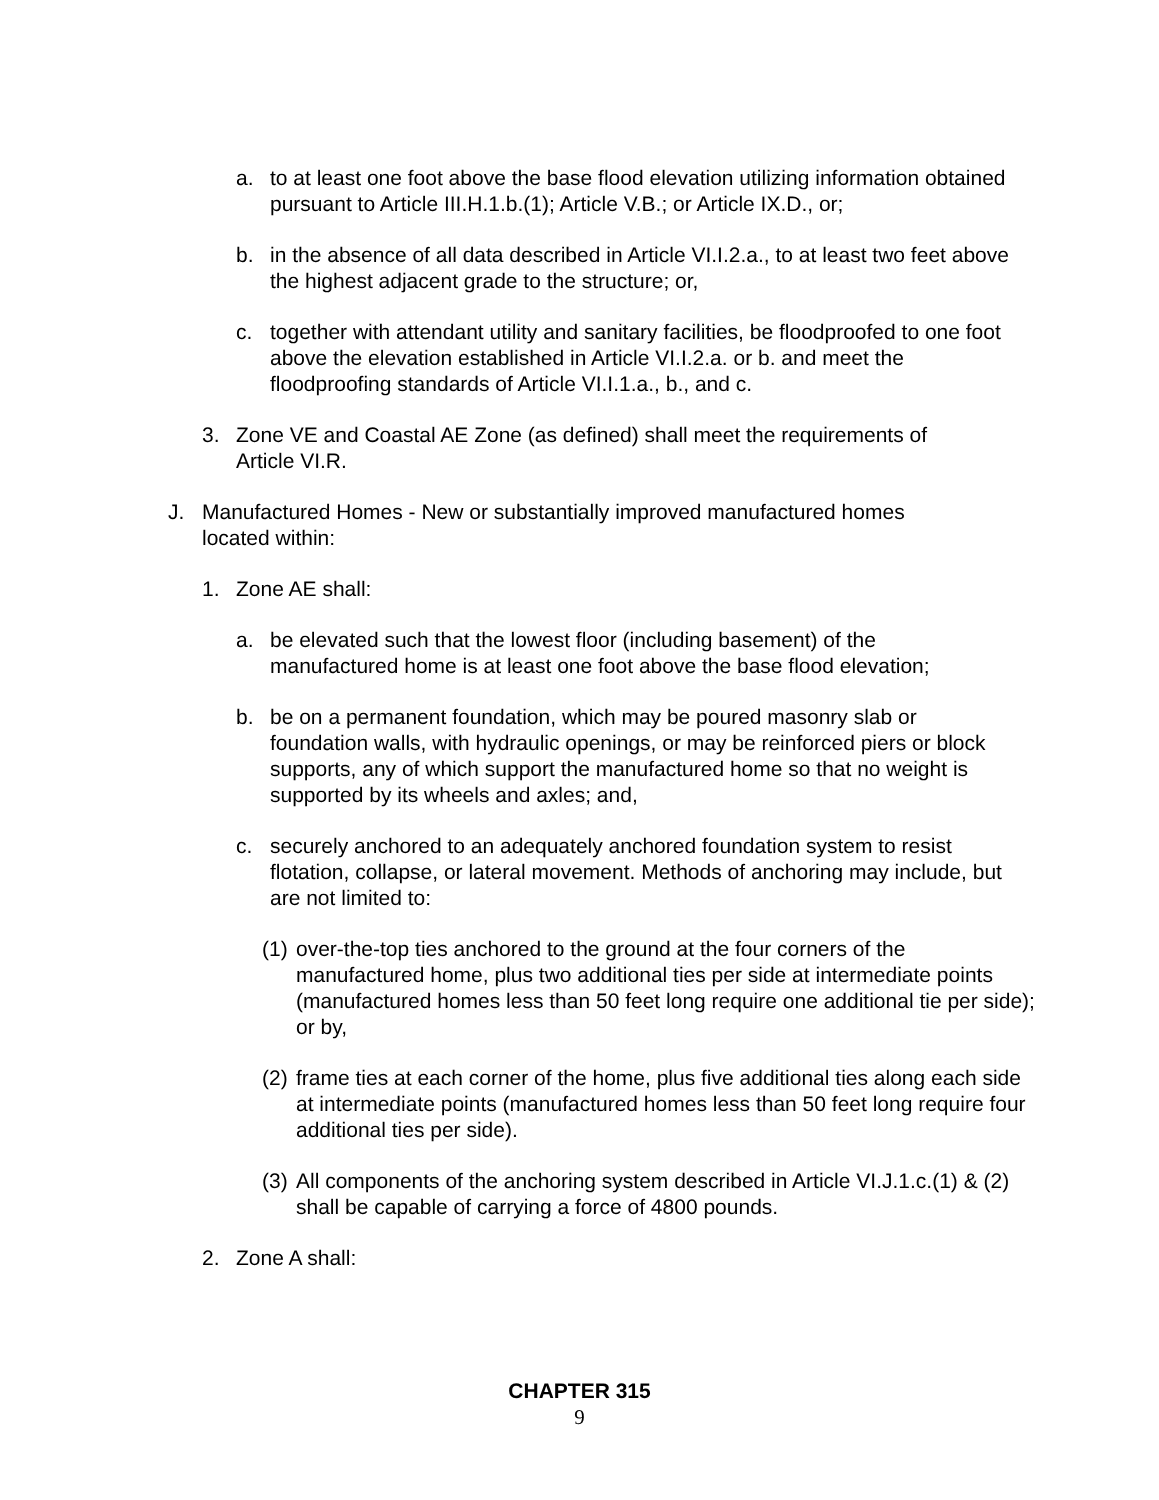a. to at least one foot above the base flood elevation utilizing information obtained pursuant to Article III.H.1.b.(1); Article V.B.; or Article IX.D., or;
b. in the absence of all data described in Article VI.I.2.a., to at least two feet above the highest adjacent grade to the structure; or,
c. together with attendant utility and sanitary facilities, be floodproofed to one foot above the elevation established in Article VI.I.2.a. or b. and meet the floodproofing standards of Article VI.I.1.a., b., and c.
3. Zone VE and Coastal AE Zone (as defined) shall meet the requirements of Article VI.R.
J. Manufactured Homes - New or substantially improved manufactured homes located within:
1. Zone AE shall:
a. be elevated such that the lowest floor (including basement) of the manufactured home is at least one foot above the base flood elevation;
b. be on a permanent foundation, which may be poured masonry slab or foundation walls, with hydraulic openings, or may be reinforced piers or block supports, any of which support the manufactured home so that no weight is supported by its wheels and axles; and,
c. securely anchored to an adequately anchored foundation system to resist flotation, collapse, or lateral movement. Methods of anchoring may include, but are not limited to:
(1) over-the-top ties anchored to the ground at the four corners of the manufactured home, plus two additional ties per side at intermediate points (manufactured homes less than 50 feet long require one additional tie per side); or by,
(2) frame ties at each corner of the home, plus five additional ties along each side at intermediate points (manufactured homes less than 50 feet long require four additional ties per side).
(3) All components of the anchoring system described in Article VI.J.1.c.(1) & (2) shall be capable of carrying a force of 4800 pounds.
2. Zone A shall:
CHAPTER 315
9